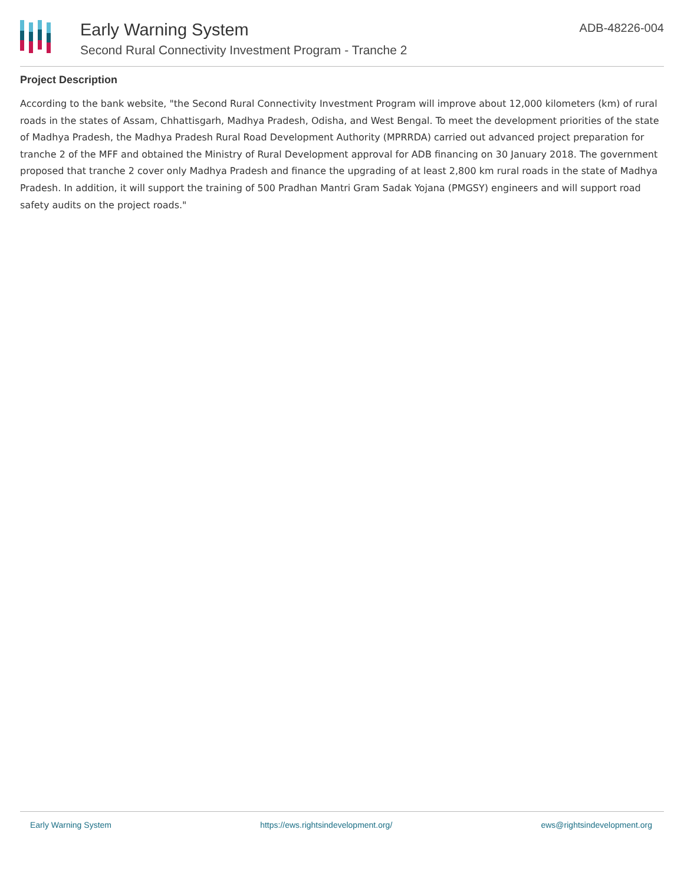Early Warning System
Second Rural Connectivity Investment Program - Tranche 2
ADB-48226-004
Project Description
According to the bank website, "the Second Rural Connectivity Investment Program will improve about 12,000 kilometers (km) of rural roads in the states of Assam, Chhattisgarh, Madhya Pradesh, Odisha, and West Bengal. To meet the development priorities of the state of Madhya Pradesh, the Madhya Pradesh Rural Road Development Authority (MPRRDA) carried out advanced project preparation for tranche 2 of the MFF and obtained the Ministry of Rural Development approval for ADB financing on 30 January 2018. The government proposed that tranche 2 cover only Madhya Pradesh and finance the upgrading of at least 2,800 km rural roads in the state of Madhya Pradesh. In addition, it will support the training of 500 Pradhan Mantri Gram Sadak Yojana (PMGSY) engineers and will support road safety audits on the project roads."
Early Warning System https://ews.rightsindevelopment.org/ ews@rightsindevelopment.org